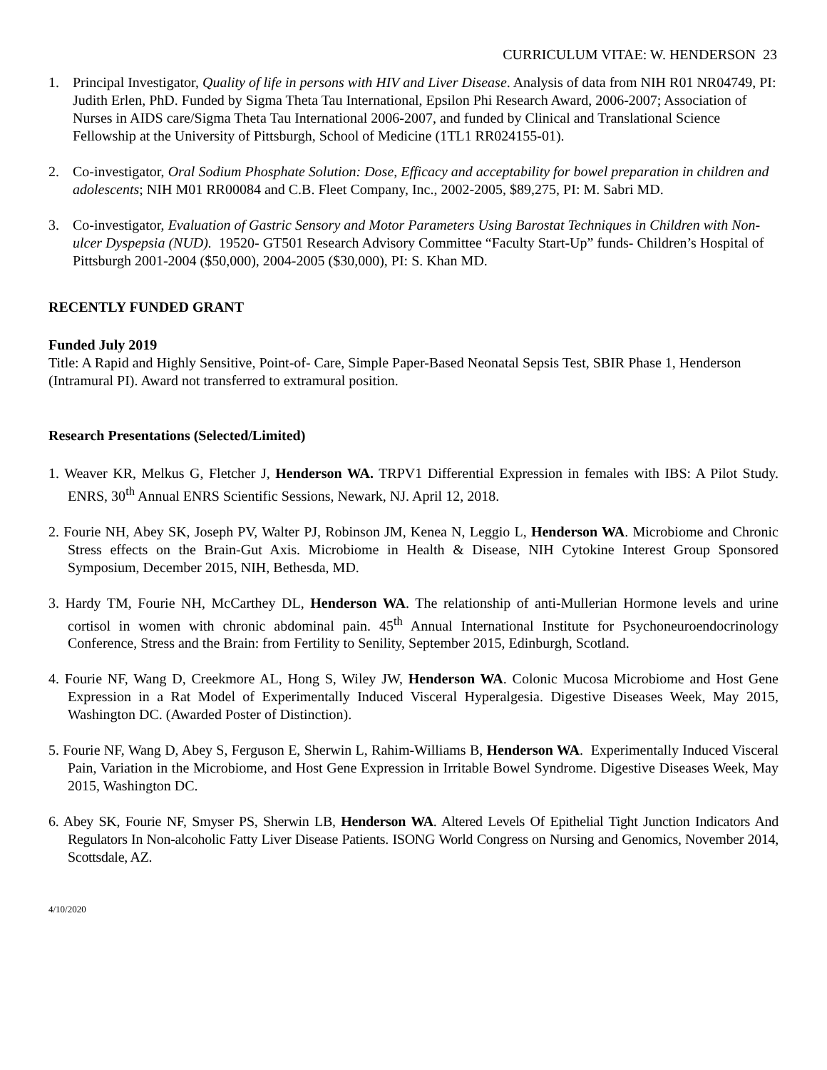CURRICULUM VITAE: W. HENDERSON 23
1. Principal Investigator, Quality of life in persons with HIV and Liver Disease. Analysis of data from NIH R01 NR04749, PI: Judith Erlen, PhD. Funded by Sigma Theta Tau International, Epsilon Phi Research Award, 2006-2007; Association of Nurses in AIDS care/Sigma Theta Tau International 2006-2007, and funded by Clinical and Translational Science Fellowship at the University of Pittsburgh, School of Medicine (1TL1 RR024155-01).
2. Co-investigator, Oral Sodium Phosphate Solution: Dose, Efficacy and acceptability for bowel preparation in children and adolescents; NIH M01 RR00084 and C.B. Fleet Company, Inc., 2002-2005, $89,275, PI: M. Sabri MD.
3. Co-investigator, Evaluation of Gastric Sensory and Motor Parameters Using Barostat Techniques in Children with Non-ulcer Dyspepsia (NUD). 19520- GT501 Research Advisory Committee “Faculty Start-Up” funds- Children’s Hospital of Pittsburgh 2001-2004 ($50,000), 2004-2005 ($30,000), PI: S. Khan MD.
RECENTLY FUNDED GRANT
Funded July 2019
Title: A Rapid and Highly Sensitive, Point-of- Care, Simple Paper-Based Neonatal Sepsis Test, SBIR Phase 1, Henderson (Intramural PI). Award not transferred to extramural position.
Research Presentations (Selected/Limited)
1. Weaver KR, Melkus G, Fletcher J, Henderson WA. TRPV1 Differential Expression in females with IBS: A Pilot Study. ENRS, 30<sup>th</sup> Annual ENRS Scientific Sessions, Newark, NJ. April 12, 2018.
2. Fourie NH, Abey SK, Joseph PV, Walter PJ, Robinson JM, Kenea N, Leggio L, Henderson WA. Microbiome and Chronic Stress effects on the Brain-Gut Axis. Microbiome in Health & Disease, NIH Cytokine Interest Group Sponsored Symposium, December 2015, NIH, Bethesda, MD.
3. Hardy TM, Fourie NH, McCarthey DL, Henderson WA. The relationship of anti-Mullerian Hormone levels and urine cortisol in women with chronic abdominal pain. 45<sup>th</sup> Annual International Institute for Psychoneuroendocrinology Conference, Stress and the Brain: from Fertility to Senility, September 2015, Edinburgh, Scotland.
4. Fourie NF, Wang D, Creekmore AL, Hong S, Wiley JW, Henderson WA. Colonic Mucosa Microbiome and Host Gene Expression in a Rat Model of Experimentally Induced Visceral Hyperalgesia. Digestive Diseases Week, May 2015, Washington DC. (Awarded Poster of Distinction).
5. Fourie NF, Wang D, Abey S, Ferguson E, Sherwin L, Rahim-Williams B, Henderson WA. Experimentally Induced Visceral Pain, Variation in the Microbiome, and Host Gene Expression in Irritable Bowel Syndrome. Digestive Diseases Week, May 2015, Washington DC.
6. Abey SK, Fourie NF, Smyser PS, Sherwin LB, Henderson WA. Altered Levels Of Epithelial Tight Junction Indicators And Regulators In Non-alcoholic Fatty Liver Disease Patients. ISONG World Congress on Nursing and Genomics, November 2014, Scottsdale, AZ.
4/10/2020